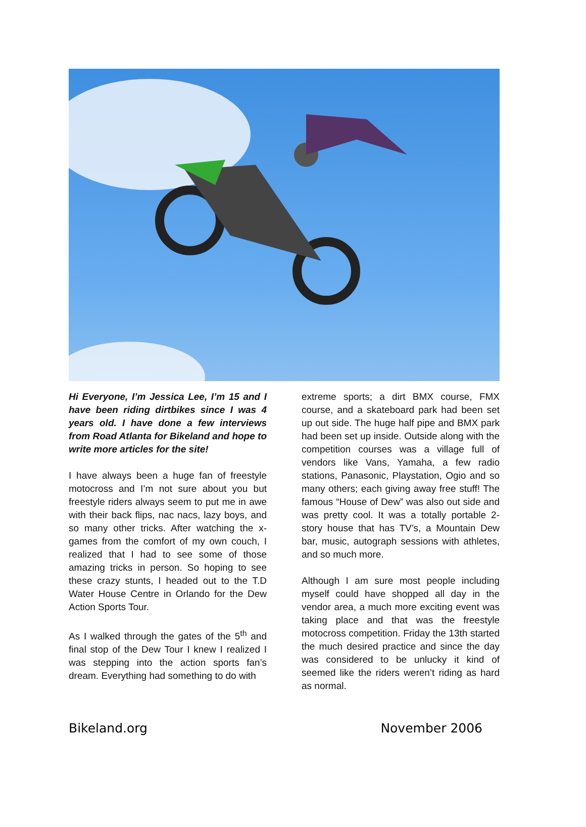Hi Everyone, I’m Jessica Lee, I’m 15 and I have been riding dirtbikes since I was 4 years old. I have done a few interviews from Road Atlanta for Bikeland and hope to write more articles for the site!
I have always been a huge fan of freestyle motocross and I’m not sure about you but freestyle riders always seem to put me in awe with their back flips, nac nacs, lazy boys, and so many other tricks. After watching the x-games from the comfort of my own couch, I realized that I had to see some of those amazing tricks in person. So hoping to see these crazy stunts, I headed out to the T.D Water House Centre in Orlando for the Dew Action Sports Tour.
As I walked through the gates of the 5<sup>th</sup> and final stop of the Dew Tour I knew I realized I was stepping into the action sports fan’s dream. Everything had something to do with
extreme sports; a dirt BMX course, FMX course, and a skateboard park had been set up out side. The huge half pipe and BMX park had been set up inside. Outside along with the competition courses was a village full of vendors like Vans, Yamaha, a few radio stations, Panasonic, Playstation, Ogio and so many others; each giving away free stuff! The famous “House of Dew” was also out side and was pretty cool. It was a totally portable 2-story house that has TV’s, a Mountain Dew bar, music, autograph sessions with athletes, and so much more.
Although I am sure most people including myself could have shopped all day in the vendor area, a much more exciting event was taking place and that was the freestyle motocross competition. Friday the 13th started the much desired practice and since the day was considered to be unlucky it kind of seemed like the riders weren’t riding as hard as normal.
Bikeland.org November 2006